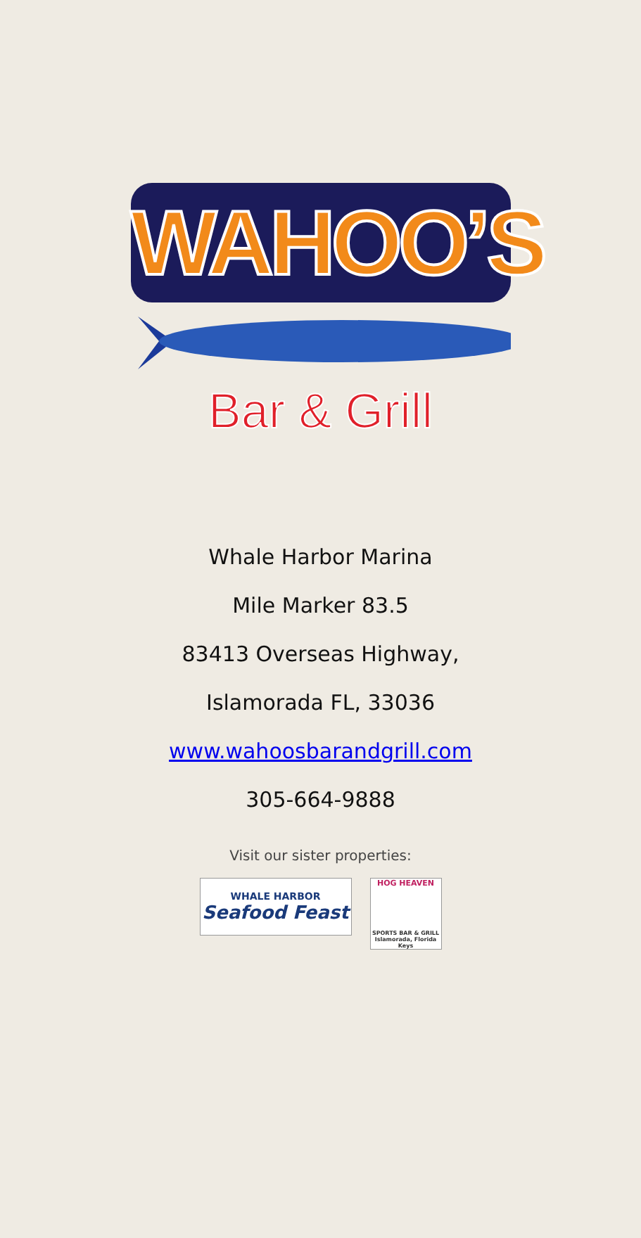WAHOO’S
Bar & Grill
Whale Harbor Marina
Mile Marker 83.5
83413 Overseas Highway,
Islamorada FL, 33036
www.wahoosbarandgrill.com
305-664-9888
Visit our sister properties:
WHALE HARBOR
Seafood Feast
HOG HEAVEN
SPORTS BAR & GRILL
Islamorada, Florida Keys